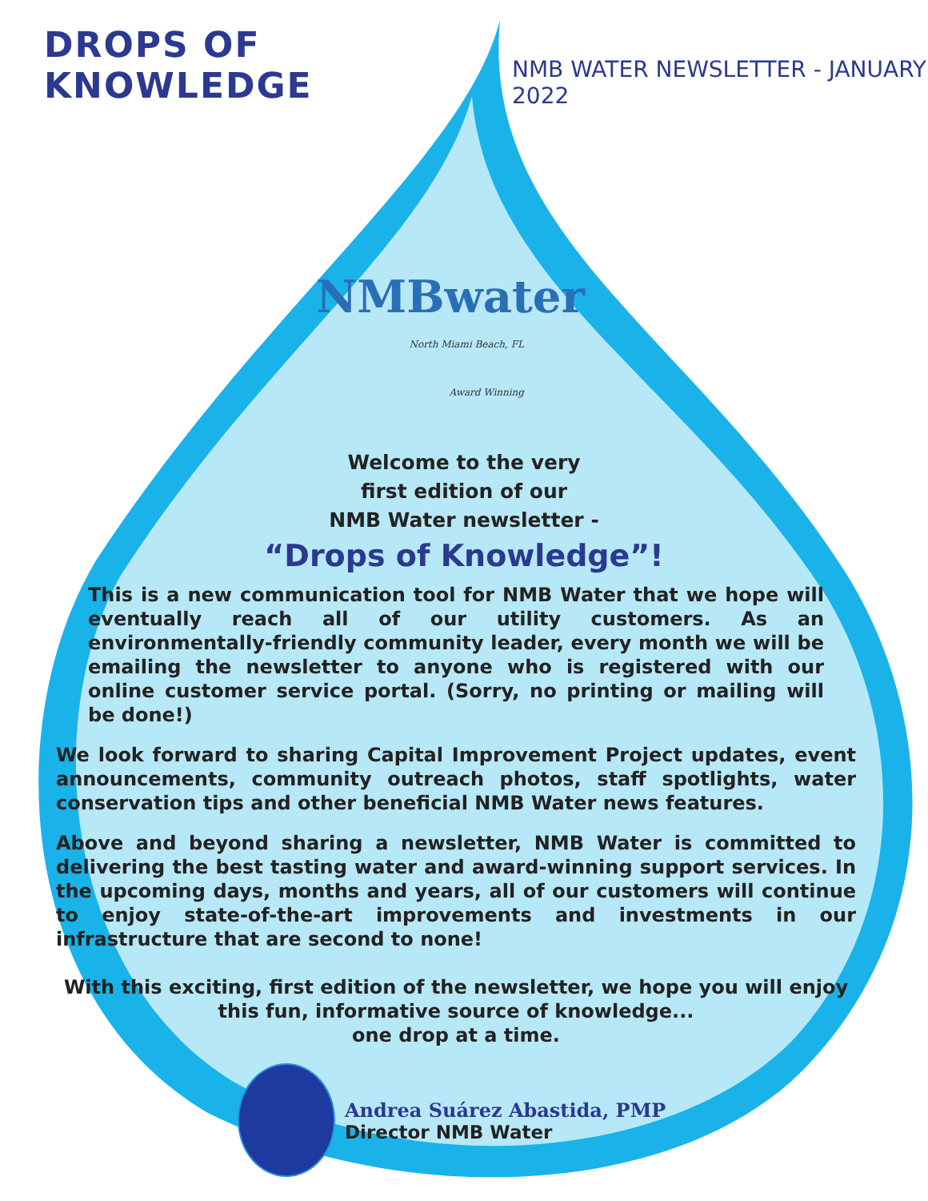DROPS OF KNOWLEDGE
NMB WATER NEWSLETTER - JANUARY 2022
NMBwater
North Miami Beach, FL
Award Winning
Welcome to the very
first edition of our
NMB Water newsletter -
“Drops of Knowledge”!
This is a new communication tool for NMB Water that we hope will eventually reach all of our utility customers. As an environmentally-friendly community leader, every month we will be emailing the newsletter to anyone who is registered with our online customer service portal. (Sorry, no printing or mailing will be done!)
We look forward to sharing Capital Improvement Project updates, event announcements, community outreach photos, staff spotlights, water conservation tips and other beneficial NMB Water news features.
Above and beyond sharing a newsletter, NMB Water is committed to delivering the best tasting water and award-winning support services. In the upcoming days, months and years, all of our customers will continue to enjoy state-of-the-art improvements and investments in our infrastructure that are second to none!
With this exciting, first edition of the newsletter, we hope you will enjoy this fun, informative source of knowledge...
one drop at a time.
Andrea Suárez Abastida, PMP
Director NMB Water